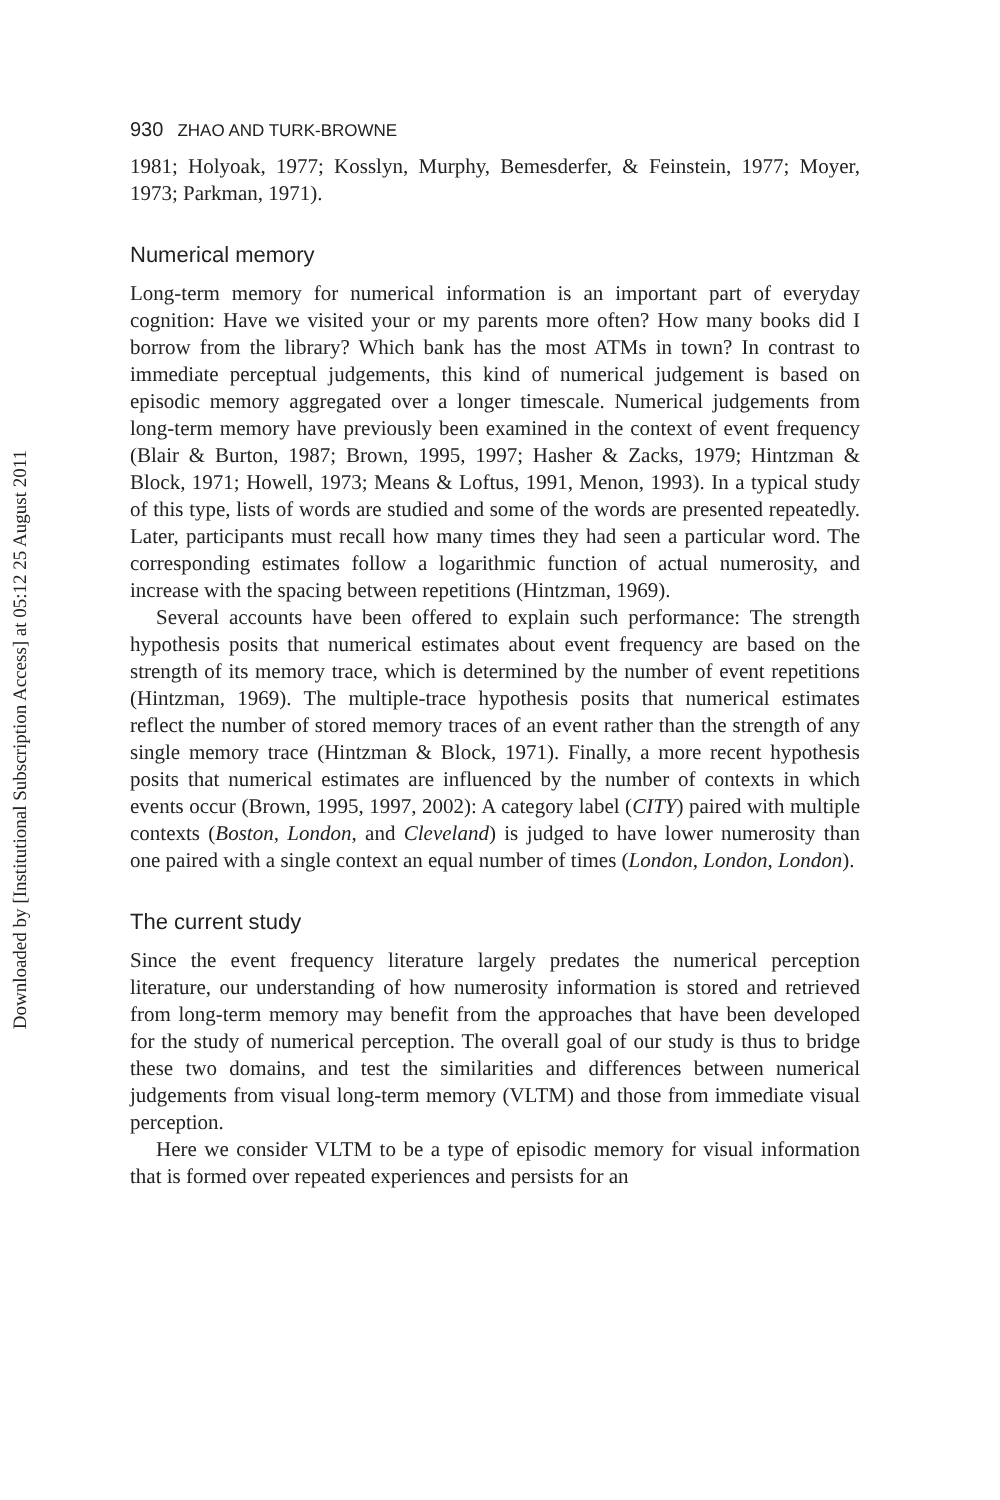Downloaded by [Institutional Subscription Access] at 05:12 25 August 2011
930 ZHAO AND TURK-BROWNE
1981; Holyoak, 1977; Kosslyn, Murphy, Bemesderfer, & Feinstein, 1977; Moyer, 1973; Parkman, 1971).
Numerical memory
Long-term memory for numerical information is an important part of everyday cognition: Have we visited your or my parents more often? How many books did I borrow from the library? Which bank has the most ATMs in town? In contrast to immediate perceptual judgements, this kind of numerical judgement is based on episodic memory aggregated over a longer timescale. Numerical judgements from long-term memory have previously been examined in the context of event frequency (Blair & Burton, 1987; Brown, 1995, 1997; Hasher & Zacks, 1979; Hintzman & Block, 1971; Howell, 1973; Means & Loftus, 1991, Menon, 1993). In a typical study of this type, lists of words are studied and some of the words are presented repeatedly. Later, participants must recall how many times they had seen a particular word. The corresponding estimates follow a logarithmic function of actual numerosity, and increase with the spacing between repetitions (Hintzman, 1969).
Several accounts have been offered to explain such performance: The strength hypothesis posits that numerical estimates about event frequency are based on the strength of its memory trace, which is determined by the number of event repetitions (Hintzman, 1969). The multiple-trace hypothesis posits that numerical estimates reflect the number of stored memory traces of an event rather than the strength of any single memory trace (Hintzman & Block, 1971). Finally, a more recent hypothesis posits that numerical estimates are influenced by the number of contexts in which events occur (Brown, 1995, 1997, 2002): A category label (CITY) paired with multiple contexts (Boston, London, and Cleveland) is judged to have lower numerosity than one paired with a single context an equal number of times (London, London, London).
The current study
Since the event frequency literature largely predates the numerical perception literature, our understanding of how numerosity information is stored and retrieved from long-term memory may benefit from the approaches that have been developed for the study of numerical perception. The overall goal of our study is thus to bridge these two domains, and test the similarities and differences between numerical judgements from visual long-term memory (VLTM) and those from immediate visual perception.
Here we consider VLTM to be a type of episodic memory for visual information that is formed over repeated experiences and persists for an